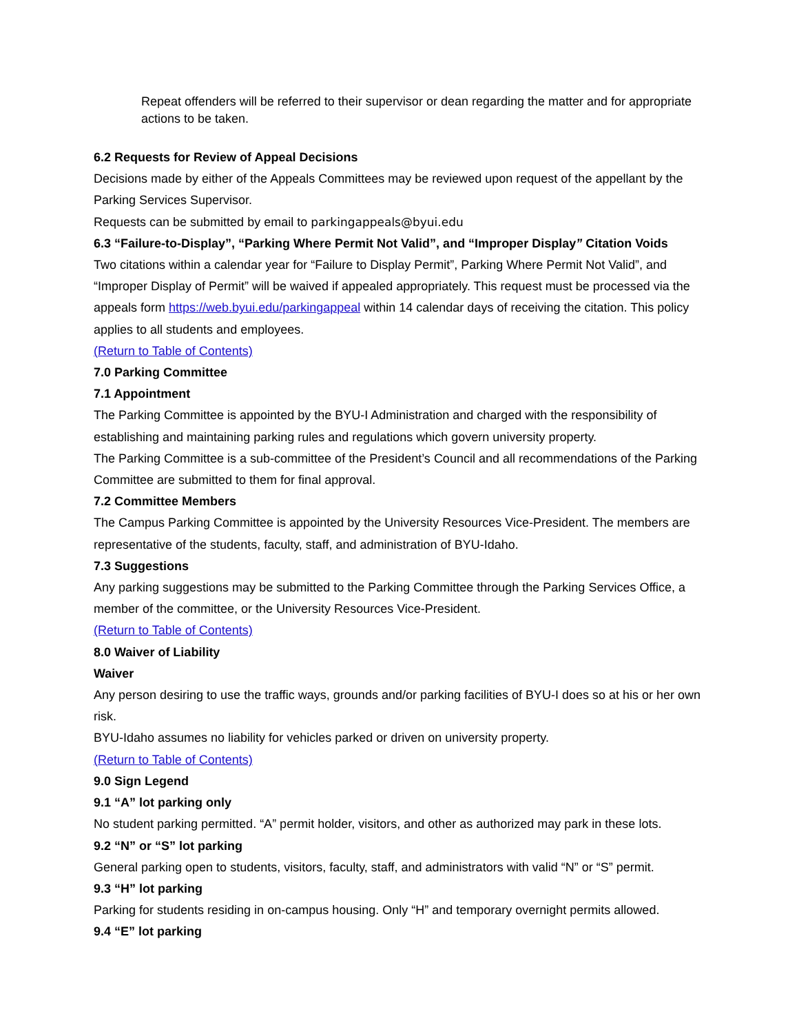Repeat offenders will be referred to their supervisor or dean regarding the matter and for appropriate actions to be taken.
6.2 Requests for Review of Appeal Decisions
Decisions made by either of the Appeals Committees may be reviewed upon request of the appellant by the Parking Services Supervisor.
Requests can be submitted by email to parkingappeals@byui.edu
6.3 “Failure-to-Display”, “Parking Where Permit Not Valid”, and “Improper Display” Citation Voids
Two citations within a calendar year for “Failure to Display Permit”, Parking Where Permit Not Valid”, and “Improper Display of Permit” will be waived if appealed appropriately. This request must be processed via the appeals form https://web.byui.edu/parkingappeal within 14 calendar days of receiving the citation. This policy applies to all students and employees.
(Return to Table of Contents)
7.0 Parking Committee
7.1 Appointment
The Parking Committee is appointed by the BYU-I Administration and charged with the responsibility of establishing and maintaining parking rules and regulations which govern university property.
The Parking Committee is a sub-committee of the President’s Council and all recommendations of the Parking Committee are submitted to them for final approval.
7.2 Committee Members
The Campus Parking Committee is appointed by the University Resources Vice-President. The members are representative of the students, faculty, staff, and administration of BYU-Idaho.
7.3 Suggestions
Any parking suggestions may be submitted to the Parking Committee through the Parking Services Office, a member of the committee, or the University Resources Vice-President.
(Return to Table of Contents)
8.0 Waiver of Liability
Waiver
Any person desiring to use the traffic ways, grounds and/or parking facilities of BYU-I does so at his or her own risk.
BYU-Idaho assumes no liability for vehicles parked or driven on university property.
(Return to Table of Contents)
9.0 Sign Legend
9.1 “A” lot parking only
No student parking permitted. “A” permit holder, visitors, and other as authorized may park in these lots.
9.2 “N” or “S” lot parking
General parking open to students, visitors, faculty, staff, and administrators with valid “N” or “S” permit.
9.3 “H” lot parking
Parking for students residing in on-campus housing. Only “H” and temporary overnight permits allowed.
9.4 “E” lot parking